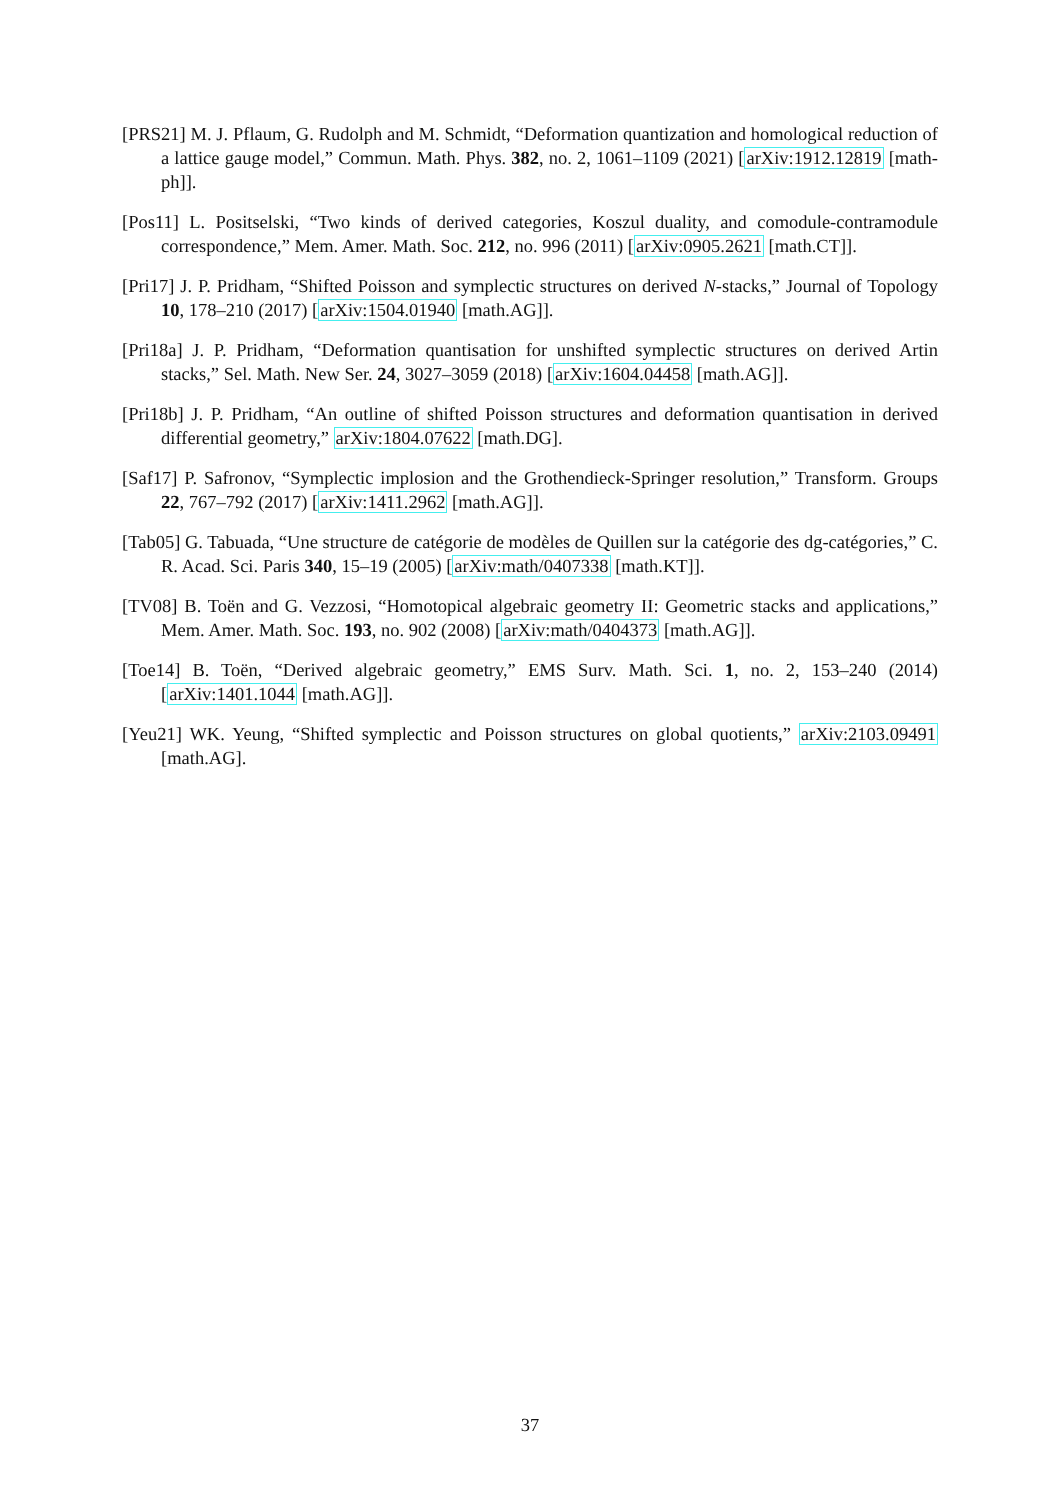[PRS21] M. J. Pflaum, G. Rudolph and M. Schmidt, “Deformation quantization and homological reduction of a lattice gauge model,” Commun. Math. Phys. 382, no. 2, 1061–1109 (2021) [arXiv:1912.12819 [math-ph]].
[Pos11] L. Positselski, “Two kinds of derived categories, Koszul duality, and comodule-contramodule correspondence,” Mem. Amer. Math. Soc. 212, no. 996 (2011) [arXiv:0905.2621 [math.CT]].
[Pri17] J. P. Pridham, “Shifted Poisson and symplectic structures on derived N-stacks,” Journal of Topology 10, 178–210 (2017) [arXiv:1504.01940 [math.AG]].
[Pri18a] J. P. Pridham, “Deformation quantisation for unshifted symplectic structures on derived Artin stacks,” Sel. Math. New Ser. 24, 3027–3059 (2018) [arXiv:1604.04458 [math.AG]].
[Pri18b] J. P. Pridham, “An outline of shifted Poisson structures and deformation quantisation in derived differential geometry,” arXiv:1804.07622 [math.DG].
[Saf17] P. Safronov, “Symplectic implosion and the Grothendieck-Springer resolution,” Transform. Groups 22, 767–792 (2017) [arXiv:1411.2962 [math.AG]].
[Tab05] G. Tabuada, “Une structure de catégorie de modèles de Quillen sur la catégorie des dg-catégories,” C. R. Acad. Sci. Paris 340, 15–19 (2005) [arXiv:math/0407338 [math.KT]].
[TV08] B. Toën and G. Vezzosi, “Homotopical algebraic geometry II: Geometric stacks and applications,” Mem. Amer. Math. Soc. 193, no. 902 (2008) [arXiv:math/0404373 [math.AG]].
[Toe14] B. Toën, “Derived algebraic geometry,” EMS Surv. Math. Sci. 1, no. 2, 153–240 (2014) [arXiv:1401.1044 [math.AG]].
[Yeu21] WK. Yeung, “Shifted symplectic and Poisson structures on global quotients,” arXiv:2103.09491 [math.AG].
37